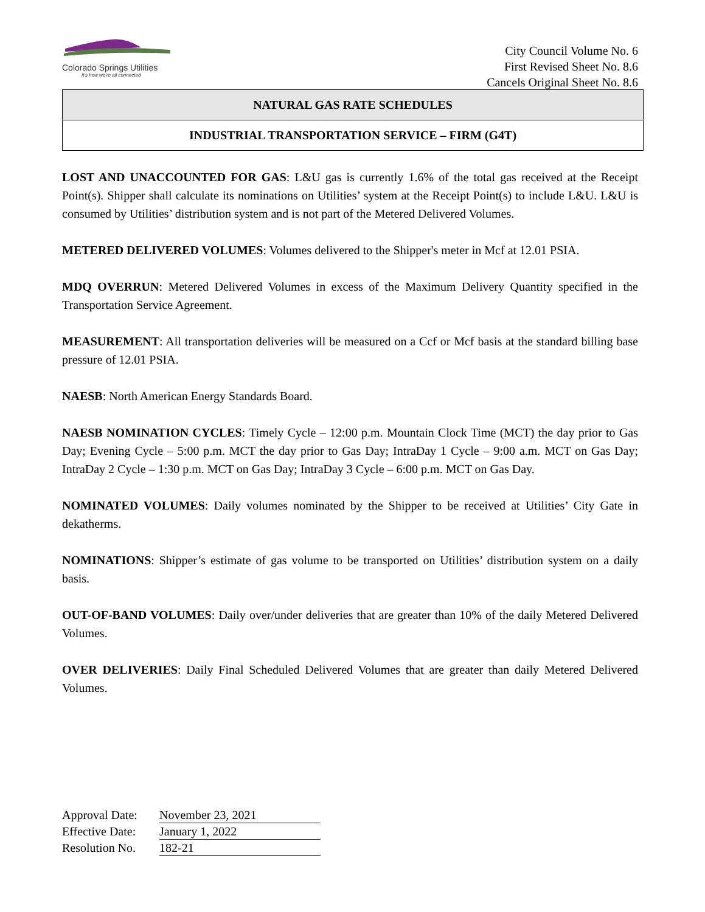Colorado Springs Utilities
It's how we're all connected
City Council Volume No. 6
First Revised Sheet No. 8.6
Cancels Original Sheet No. 8.6
NATURAL GAS RATE SCHEDULES
INDUSTRIAL TRANSPORTATION SERVICE – FIRM (G4T)
LOST AND UNACCOUNTED FOR GAS: L&U gas is currently 1.6% of the total gas received at the Receipt Point(s). Shipper shall calculate its nominations on Utilities’ system at the Receipt Point(s) to include L&U. L&U is consumed by Utilities’ distribution system and is not part of the Metered Delivered Volumes.
METERED DELIVERED VOLUMES: Volumes delivered to the Shipper's meter in Mcf at 12.01 PSIA.
MDQ OVERRUN: Metered Delivered Volumes in excess of the Maximum Delivery Quantity specified in the Transportation Service Agreement.
MEASUREMENT: All transportation deliveries will be measured on a Ccf or Mcf basis at the standard billing base pressure of 12.01 PSIA.
NAESB: North American Energy Standards Board.
NAESB NOMINATION CYCLES: Timely Cycle – 12:00 p.m. Mountain Clock Time (MCT) the day prior to Gas Day; Evening Cycle – 5:00 p.m. MCT the day prior to Gas Day; IntraDay 1 Cycle – 9:00 a.m. MCT on Gas Day; IntraDay 2 Cycle – 1:30 p.m. MCT on Gas Day; IntraDay 3 Cycle – 6:00 p.m. MCT on Gas Day.
NOMINATED VOLUMES: Daily volumes nominated by the Shipper to be received at Utilities’ City Gate in dekatherms.
NOMINATIONS: Shipper’s estimate of gas volume to be transported on Utilities’ distribution system on a daily basis.
OUT-OF-BAND VOLUMES: Daily over/under deliveries that are greater than 10% of the daily Metered Delivered Volumes.
OVER DELIVERIES: Daily Final Scheduled Delivered Volumes that are greater than daily Metered Delivered Volumes.
| Approval Date: | November 23, 2021 |
| Effective Date: | January 1, 2022 |
| Resolution No. | 182-21 |